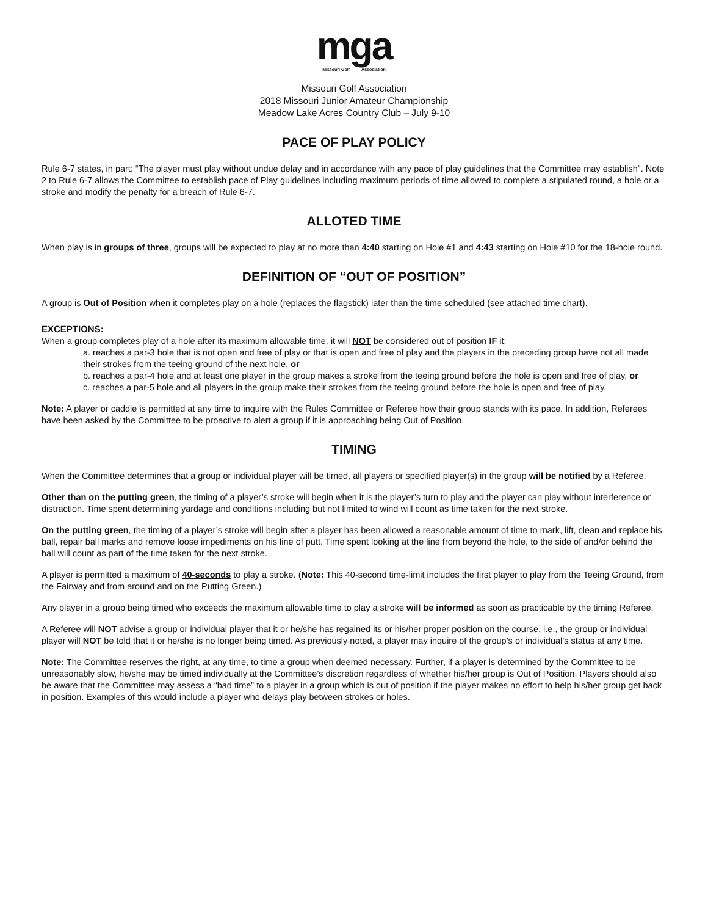mga
Missouri Golf Association
Missouri Golf Association
2018 Missouri Junior Amateur Championship
Meadow Lake Acres Country Club – July 9-10
PACE OF PLAY POLICY
Rule 6-7 states, in part: “The player must play without undue delay and in accordance with any pace of play guidelines that the Committee may establish”. Note 2 to Rule 6-7 allows the Committee to establish pace of Play guidelines including maximum periods of time allowed to complete a stipulated round, a hole or a stroke and modify the penalty for a breach of Rule 6-7.
ALLOTED TIME
When play is in groups of three, groups will be expected to play at no more than 4:40 starting on Hole #1 and 4:43 starting on Hole #10 for the 18-hole round.
DEFINITION OF “OUT OF POSITION”
A group is Out of Position when it completes play on a hole (replaces the flagstick) later than the time scheduled (see attached time chart).
EXCEPTIONS:
When a group completes play of a hole after its maximum allowable time, it will NOT be considered out of position IF it:
a. reaches a par-3 hole that is not open and free of play or that is open and free of play and the players in the preceding group have not all made their strokes from the teeing ground of the next hole, or
b. reaches a par-4 hole and at least one player in the group makes a stroke from the teeing ground before the hole is open and free of play, or
c. reaches a par-5 hole and all players in the group make their strokes from the teeing ground before the hole is open and free of play.
Note: A player or caddie is permitted at any time to inquire with the Rules Committee or Referee how their group stands with its pace. In addition, Referees have been asked by the Committee to be proactive to alert a group if it is approaching being Out of Position.
TIMING
When the Committee determines that a group or individual player will be timed, all players or specified player(s) in the group will be notified by a Referee.
Other than on the putting green, the timing of a player’s stroke will begin when it is the player’s turn to play and the player can play without interference or distraction. Time spent determining yardage and conditions including but not limited to wind will count as time taken for the next stroke.
On the putting green, the timing of a player’s stroke will begin after a player has been allowed a reasonable amount of time to mark, lift, clean and replace his ball, repair ball marks and remove loose impediments on his line of putt. Time spent looking at the line from beyond the hole, to the side of and/or behind the ball will count as part of the time taken for the next stroke.
A player is permitted a maximum of 40-seconds to play a stroke. (Note: This 40-second time-limit includes the first player to play from the Teeing Ground, from the Fairway and from around and on the Putting Green.)
Any player in a group being timed who exceeds the maximum allowable time to play a stroke will be informed as soon as practicable by the timing Referee.
A Referee will NOT advise a group or individual player that it or he/she has regained its or his/her proper position on the course, i.e., the group or individual player will NOT be told that it or he/she is no longer being timed. As previously noted, a player may inquire of the group’s or individual’s status at any time.
Note: The Committee reserves the right, at any time, to time a group when deemed necessary. Further, if a player is determined by the Committee to be unreasonably slow, he/she may be timed individually at the Committee’s discretion regardless of whether his/her group is Out of Position. Players should also be aware that the Committee may assess a “bad time” to a player in a group which is out of position if the player makes no effort to help his/her group get back in position. Examples of this would include a player who delays play between strokes or holes.